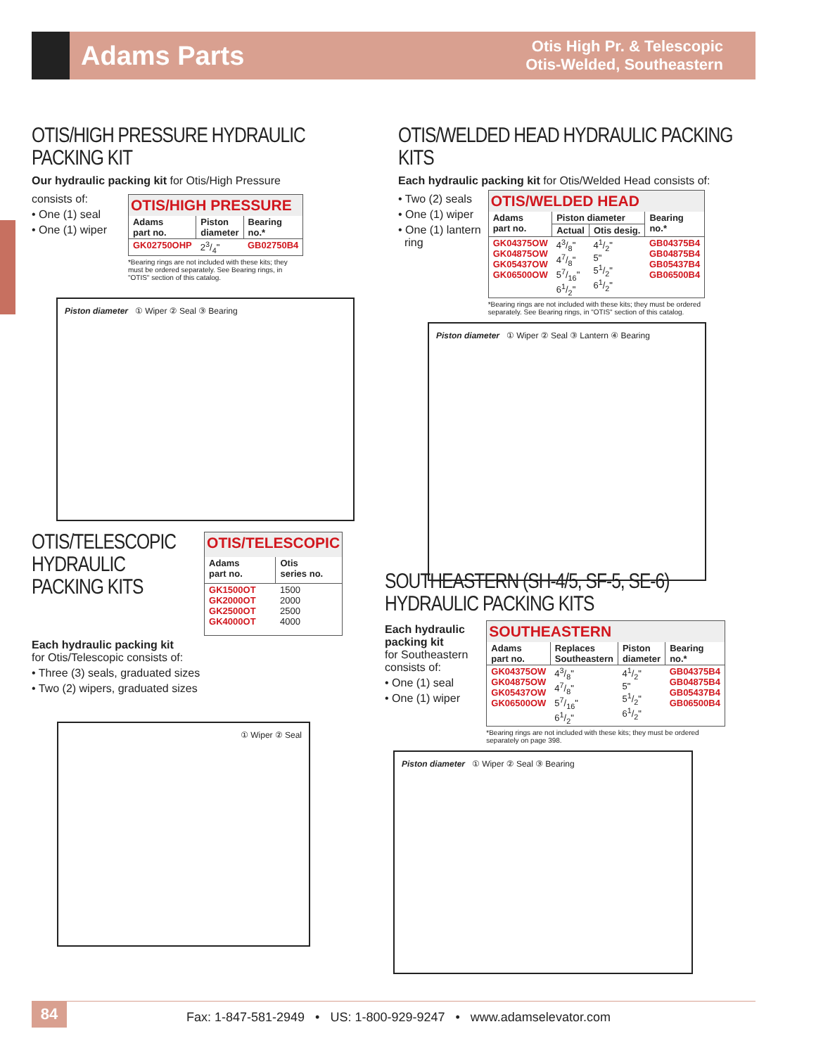Adams Parts
Otis High Pr. & Telescopic
Otis-Welded, Southeastern
OTIS/HIGH PRESSURE HYDRAULIC PACKING KIT
Our hydraulic packing kit for Otis/High Pressure
consists of:
• One (1) seal
• One (1) wiper
| OTIS/HIGH PRESSURE | | |
| --- | --- | --- |
| Adams part no. | Piston diameter | Bearing no.* |
| GK02750OHP | 23/4" | GB02750B4 |
*Bearing rings are not included with these kits; they
must be ordered separately. See Bearing rings, in
"OTIS" section of this catalog.
Piston diameter ① Wiper ② Seal ③ Bearing
OTIS/TELESCOPIC
HYDRAULIC
PACKING KITS
| OTIS/TELESCOPIC | |
| --- | --- |
| Adams part no. | Otis series no. |
| GK1500OT GK2000OT GK2500OT GK4000OT | 1500 2000 2500 4000 |
Each hydraulic packing kit
for Otis/Telescopic consists of:
• Three (3) seals, graduated sizes
• Two (2) wipers, graduated sizes
① Wiper ② Seal
OTIS/WELDED HEAD HYDRAULIC PACKING KITS
Each hydraulic packing kit for Otis/Welded Head consists of:
• Two (2) seals
• One (1) wiper
• One (1) lantern
ring
| OTIS/WELDED HEAD | | | |
| --- | --- | --- | --- |
| Adams part no. | Piston diameter | | Bearing no.* |
| | Actual | Otis desig. | |
| GK04375OW GK04875OW GK05437OW GK06500OW | 43/8" 47/8" 57/16" 61/2" | 41/2" 5" 51/2" 61/2" | GB04375B4 GB04875B4 GB05437B4 GB06500B4 |
*Bearing rings are not included with these kits; they must be ordered
separately. See Bearing rings, in "OTIS" section of this catalog.
Piston diameter ① Wiper ② Seal ③ Lantern ④ Bearing
SOUTHEASTERN (SH-4/5, SF-5, SE-6)
HYDRAULIC PACKING KITS
Each hydraulic
packing kit
for Southeastern
consists of:
• One (1) seal
• One (1) wiper
| SOUTHEASTERN | | | |
| --- | --- | --- | --- |
| Adams part no. | Replaces Southeastern | Piston diameter | Bearing no.* |
| GK04375OW GK04875OW GK05437OW GK06500OW | 43/8" 47/8" 57/16" 61/2" | 41/2" 5" 51/2" 61/2" | GB04375B4 GB04875B4 GB05437B4 GB06500B4 |
*Bearing rings are not included with these kits; they must be ordered
separately on page 398.
Piston diameter ① Wiper ② Seal ③ Bearing
84 Fax: 1-847-581-2949 • US: 1-800-929-9247 • www.adamselevator.com